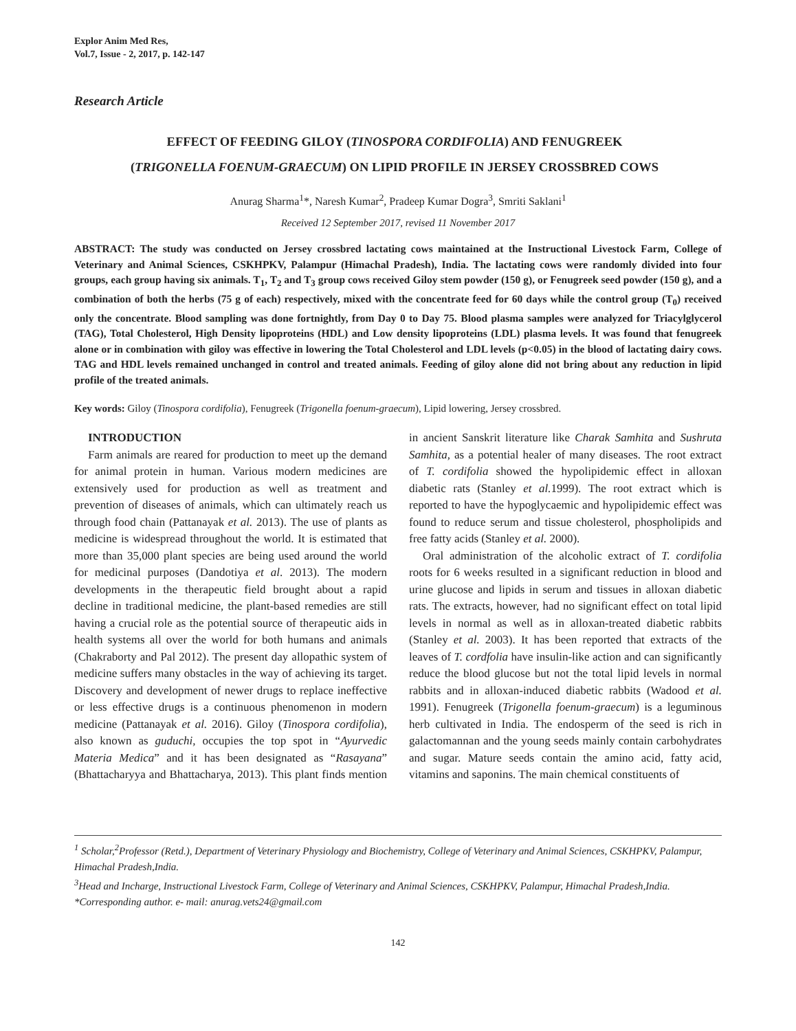Explor Anim Med Res,
Vol.7, Issue - 2, 2017, p. 142-147
Research Article
EFFECT OF FEEDING GILOY (TINOSPORA CORDIFOLIA) AND FENUGREEK
(TRIGONELLA FOENUM-GRAECUM) ON LIPID PROFILE IN JERSEY CROSSBRED COWS
Anurag Sharma<sup>1</sup>*, Naresh Kumar<sup>2</sup>, Pradeep Kumar Dogra<sup>3</sup>, Smriti Saklani<sup>1</sup>
Received 12 September 2017, revised 11 November 2017
ABSTRACT: The study was conducted on Jersey crossbred lactating cows maintained at the Instructional Livestock Farm, College of Veterinary and Animal Sciences, CSKHPKV, Palampur (Himachal Pradesh), India. The lactating cows were randomly divided into four groups, each group having six animals. T<sub>1</sub>, T<sub>2</sub> and T<sub>3</sub> group cows received Giloy stem powder (150 g), or Fenugreek seed powder (150 g), and a combination of both the herbs (75 g of each) respectively, mixed with the concentrate feed for 60 days while the control group (T<sub>0</sub>) received only the concentrate. Blood sampling was done fortnightly, from Day 0 to Day 75. Blood plasma samples were analyzed for Triacylglycerol (TAG), Total Cholesterol, High Density lipoproteins (HDL) and Low density lipoproteins (LDL) plasma levels. It was found that fenugreek alone or in combination with giloy was effective in lowering the Total Cholesterol and LDL levels (p<0.05) in the blood of lactating dairy cows. TAG and HDL levels remained unchanged in control and treated animals. Feeding of giloy alone did not bring about any reduction in lipid profile of the treated animals.
Key words: Giloy (Tinospora cordifolia), Fenugreek (Trigonella foenum-graecum), Lipid lowering, Jersey crossbred.
INTRODUCTION
Farm animals are reared for production to meet up the demand for animal protein in human. Various modern medicines are extensively used for production as well as treatment and prevention of diseases of animals, which can ultimately reach us through food chain (Pattanayak et al. 2013). The use of plants as medicine is widespread throughout the world. It is estimated that more than 35,000 plant species are being used around the world for medicinal purposes (Dandotiya et al. 2013). The modern developments in the therapeutic field brought about a rapid decline in traditional medicine, the plant-based remedies are still having a crucial role as the potential source of therapeutic aids in health systems all over the world for both humans and animals (Chakraborty and Pal 2012). The present day allopathic system of medicine suffers many obstacles in the way of achieving its target. Discovery and development of newer drugs to replace ineffective or less effective drugs is a continuous phenomenon in modern medicine (Pattanayak et al. 2016). Giloy (Tinospora cordifolia), also known as guduchi, occupies the top spot in “Ayurvedic Materia Medica” and it has been designated as “Rasayana” (Bhattacharyya and Bhattacharya, 2013). This plant finds mention in ancient Sanskrit literature like Charak Samhita and Sushruta Samhita, as a potential healer of many diseases. The root extract of T. cordifolia showed the hypolipidemic effect in alloxan diabetic rats (Stanley et al. 1999). The root extract which is reported to have the hypoglycaemic and hypolipidemic effect was found to reduce serum and tissue cholesterol, phospholipids and free fatty acids (Stanley et al. 2000).
Oral administration of the alcoholic extract of T. cordifolia roots for 6 weeks resulted in a significant reduction in blood and urine glucose and lipids in serum and tissues in alloxan diabetic rats. The extracts, however, had no significant effect on total lipid levels in normal as well as in alloxan-treated diabetic rabbits (Stanley et al. 2003). It has been reported that extracts of the leaves of T. cordfolia have insulin-like action and can significantly reduce the blood glucose but not the total lipid levels in normal rabbits and in alloxan-induced diabetic rabbits (Wadood et al. 1991). Fenugreek (Trigonella foenum-graecum) is a leguminous herb cultivated in India. The endosperm of the seed is rich in galactomannan and the young seeds mainly contain carbohydrates and sugar. Mature seeds contain the amino acid, fatty acid, vitamins and saponins. The main chemical constituents of
<sup>1</sup> Scholar,<sup>2</sup>Professor (Retd.), Department of Veterinary Physiology and Biochemistry, College of Veterinary and Animal Sciences, CSKHPKV, Palampur, Himachal Pradesh,India.
<sup>3</sup> Head and Incharge, Instructional Livestock Farm, College of Veterinary and Animal Sciences, CSKHPKV, Palampur, Himachal Pradesh,India.
*Corresponding author. e- mail: anurag.vets24@gmail.com
142